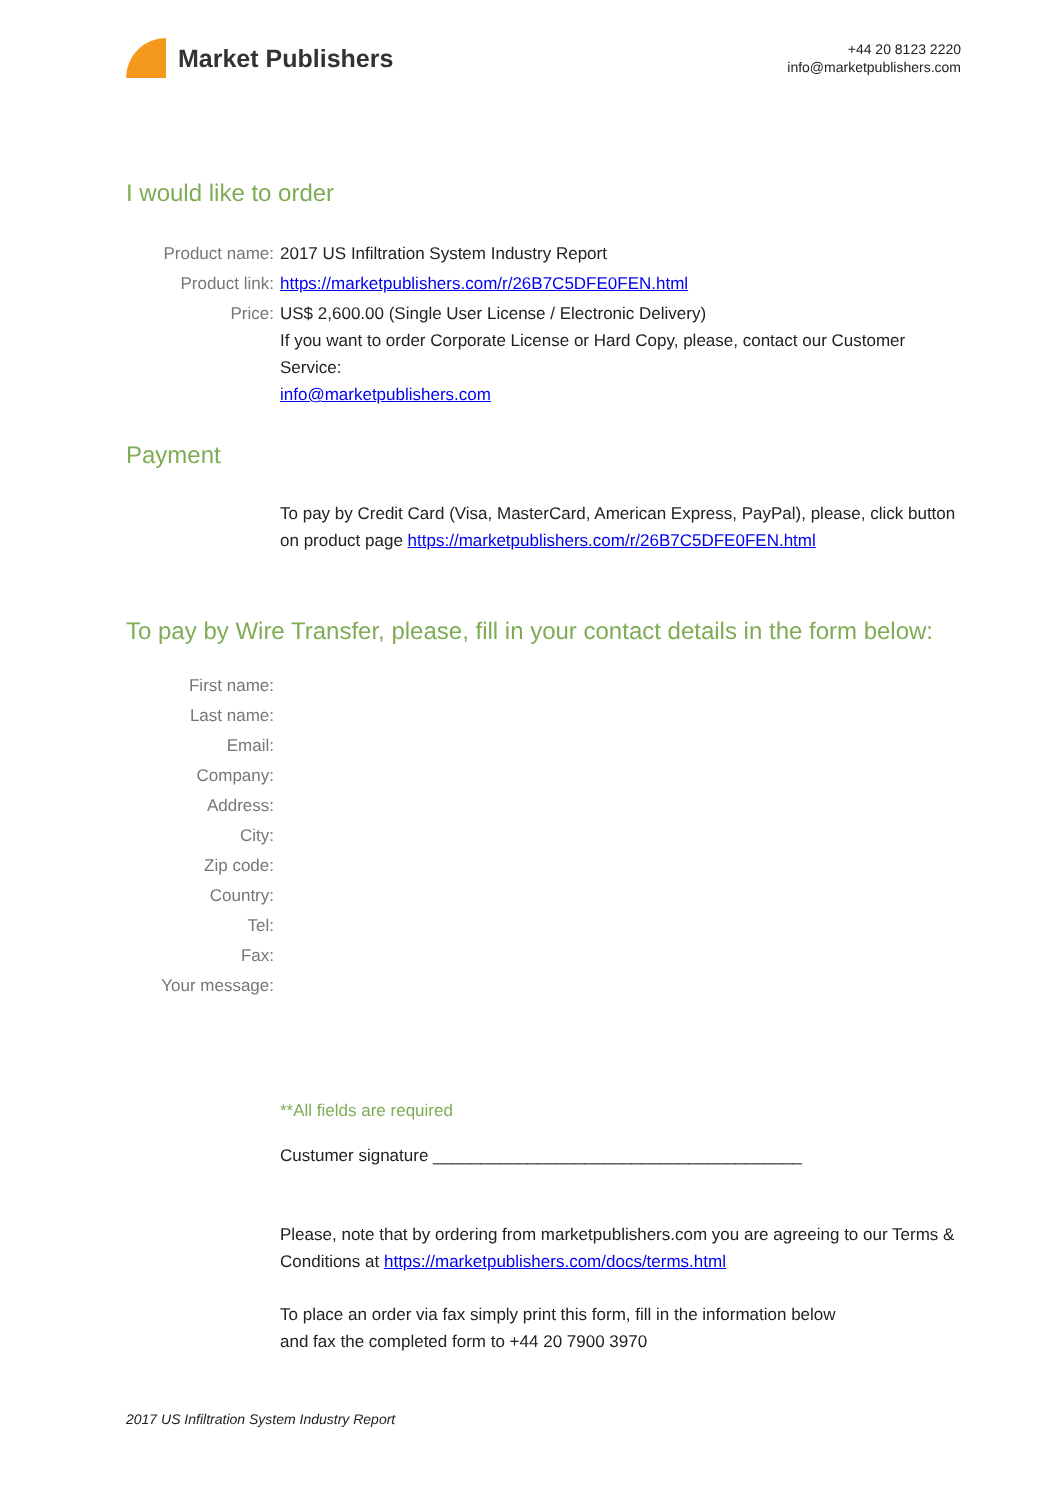Market Publishers
+44 20 8123 2220
info@marketpublishers.com
I would like to order
Product name: 2017 US Infiltration System Industry Report
Product link: https://marketpublishers.com/r/26B7C5DFE0FEN.html
Price: US$ 2,600.00 (Single User License / Electronic Delivery)
If you want to order Corporate License or Hard Copy, please, contact our Customer Service:
info@marketpublishers.com
Payment
To pay by Credit Card (Visa, MasterCard, American Express, PayPal), please, click button on product page https://marketpublishers.com/r/26B7C5DFE0FEN.html
To pay by Wire Transfer, please, fill in your contact details in the form below:
First name:
Last name:
Email:
Company:
Address:
City:
Zip code:
Country:
Tel:
Fax:
Your message:
**All fields are required
Custumer signature _______________________________________
Please, note that by ordering from marketpublishers.com you are agreeing to our Terms & Conditions at https://marketpublishers.com/docs/terms.html
To place an order via fax simply print this form, fill in the information below
and fax the completed form to +44 20 7900 3970
2017 US Infiltration System Industry Report